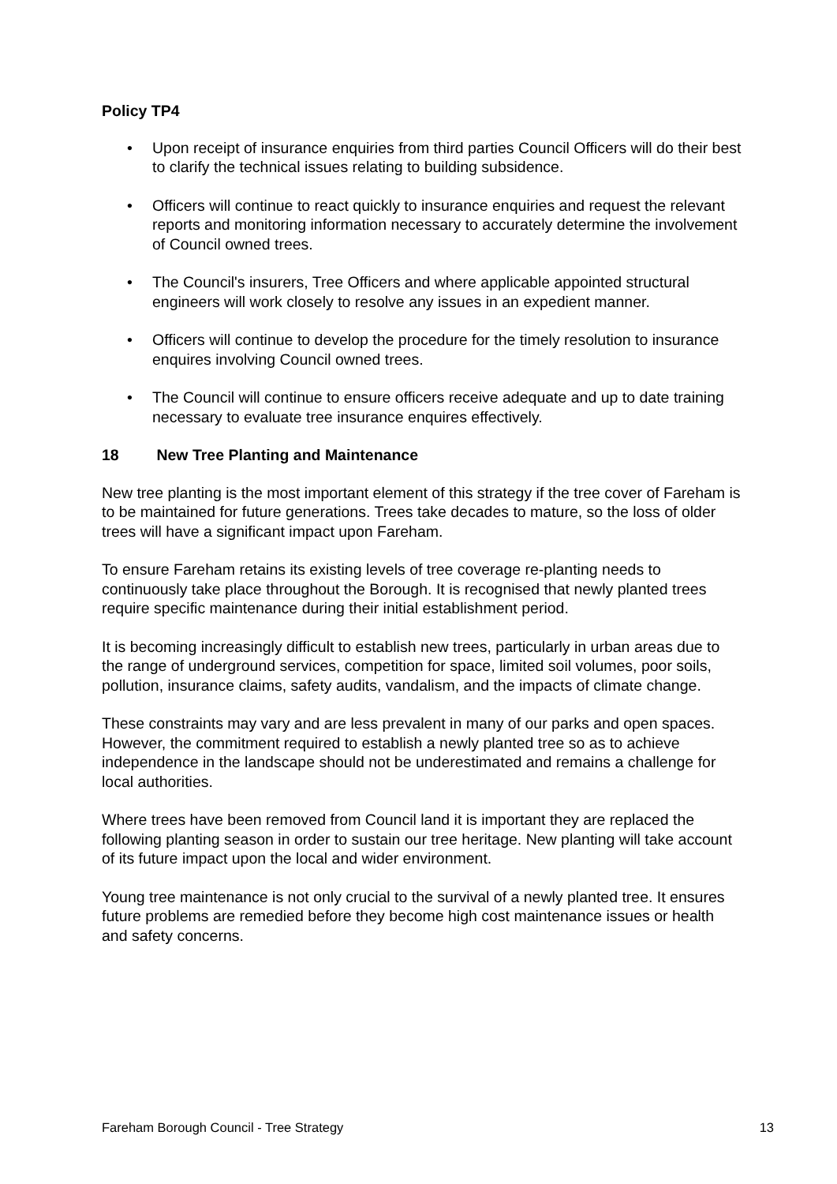Policy TP4
• Upon receipt of insurance enquiries from third parties Council Officers will do their best to clarify the technical issues relating to building subsidence.
• Officers will continue to react quickly to insurance enquiries and request the relevant reports and monitoring information necessary to accurately determine the involvement of Council owned trees.
• The Council's insurers, Tree Officers and where applicable appointed structural engineers will work closely to resolve any issues in an expedient manner.
• Officers will continue to develop the procedure for the timely resolution to insurance enquires involving Council owned trees.
• The Council will continue to ensure officers receive adequate and up to date training necessary to evaluate tree insurance enquires effectively.
18 New Tree Planting and Maintenance
New tree planting is the most important element of this strategy if the tree cover of Fareham is to be maintained for future generations. Trees take decades to mature, so the loss of older trees will have a significant impact upon Fareham.
To ensure Fareham retains its existing levels of tree coverage re-planting needs to continuously take place throughout the Borough. It is recognised that newly planted trees require specific maintenance during their initial establishment period.
It is becoming increasingly difficult to establish new trees, particularly in urban areas due to the range of underground services, competition for space, limited soil volumes, poor soils, pollution, insurance claims, safety audits, vandalism, and the impacts of climate change.
These constraints may vary and are less prevalent in many of our parks and open spaces. However, the commitment required to establish a newly planted tree so as to achieve independence in the landscape should not be underestimated and remains a challenge for local authorities.
Where trees have been removed from Council land it is important they are replaced the following planting season in order to sustain our tree heritage. New planting will take account of its future impact upon the local and wider environment.
Young tree maintenance is not only crucial to the survival of a newly planted tree. It ensures future problems are remedied before they become high cost maintenance issues or health and safety concerns.
Fareham Borough Council - Tree Strategy 13